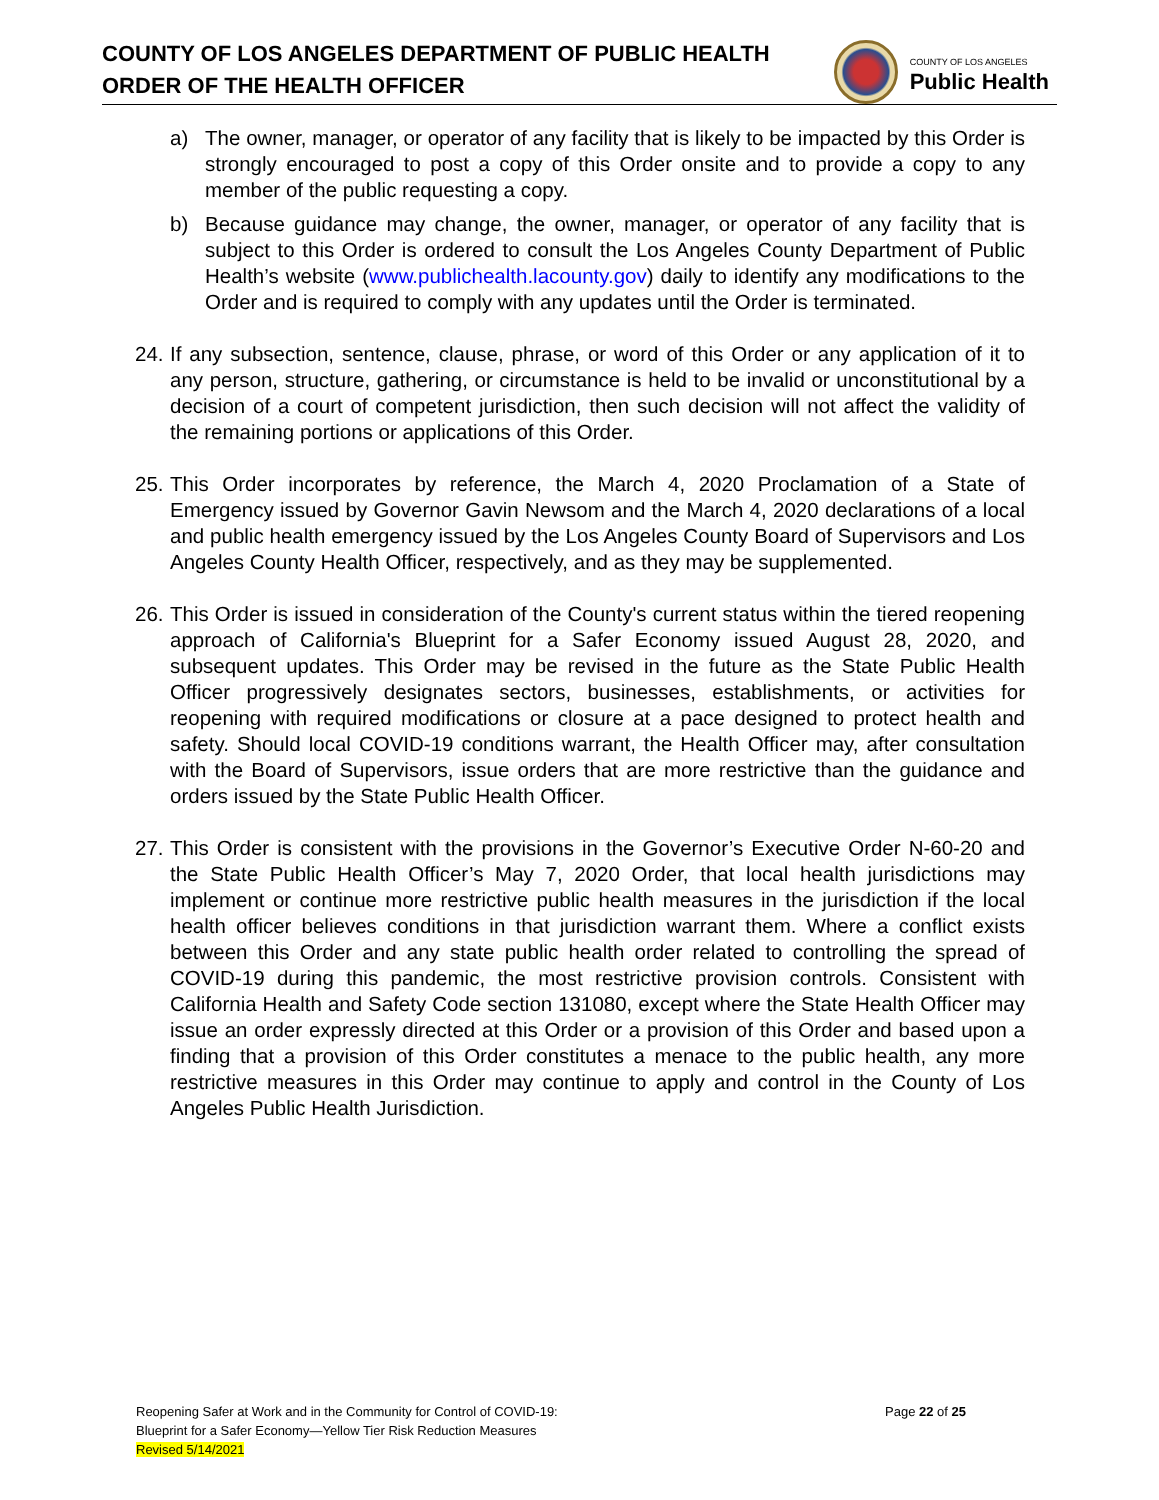COUNTY OF LOS ANGELES DEPARTMENT OF PUBLIC HEALTH
ORDER OF THE HEALTH OFFICER
COUNTY OF LOS ANGELES
Public Health
a) The owner, manager, or operator of any facility that is likely to be impacted by this Order is strongly encouraged to post a copy of this Order onsite and to provide a copy to any member of the public requesting a copy.
b) Because guidance may change, the owner, manager, or operator of any facility that is subject to this Order is ordered to consult the Los Angeles County Department of Public Health’s website (www.publichealth.lacounty.gov) daily to identify any modifications to the Order and is required to comply with any updates until the Order is terminated.
24.
If any subsection, sentence, clause, phrase, or word of this Order or any application of it to any person, structure, gathering, or circumstance is held to be invalid or unconstitutional by a decision of a court of competent jurisdiction, then such decision will not affect the validity of the remaining portions or applications of this Order.
25.
This Order incorporates by reference, the March 4, 2020 Proclamation of a State of Emergency issued by Governor Gavin Newsom and the March 4, 2020 declarations of a local and public health emergency issued by the Los Angeles County Board of Supervisors and Los Angeles County Health Officer, respectively, and as they may be supplemented.
26.
This Order is issued in consideration of the County's current status within the tiered reopening approach of California's Blueprint for a Safer Economy issued August 28, 2020, and subsequent updates. This Order may be revised in the future as the State Public Health Officer progressively designates sectors, businesses, establishments, or activities for reopening with required modifications or closure at a pace designed to protect health and safety. Should local COVID-19 conditions warrant, the Health Officer may, after consultation with the Board of Supervisors, issue orders that are more restrictive than the guidance and orders issued by the State Public Health Officer.
27.
This Order is consistent with the provisions in the Governor’s Executive Order N-60-20 and the State Public Health Officer’s May 7, 2020 Order, that local health jurisdictions may implement or continue more restrictive public health measures in the jurisdiction if the local health officer believes conditions in that jurisdiction warrant them. Where a conflict exists between this Order and any state public health order related to controlling the spread of COVID-19 during this pandemic, the most restrictive provision controls. Consistent with California Health and Safety Code section 131080, except where the State Health Officer may issue an order expressly directed at this Order or a provision of this Order and based upon a finding that a provision of this Order constitutes a menace to the public health, any more restrictive measures in this Order may continue to apply and control in the County of Los Angeles Public Health Jurisdiction.
Reopening Safer at Work and in the Community for Control of COVID-19:
Blueprint for a Safer Economy—Yellow Tier Risk Reduction Measures
Revised 5/14/2021
Page 22 of 25